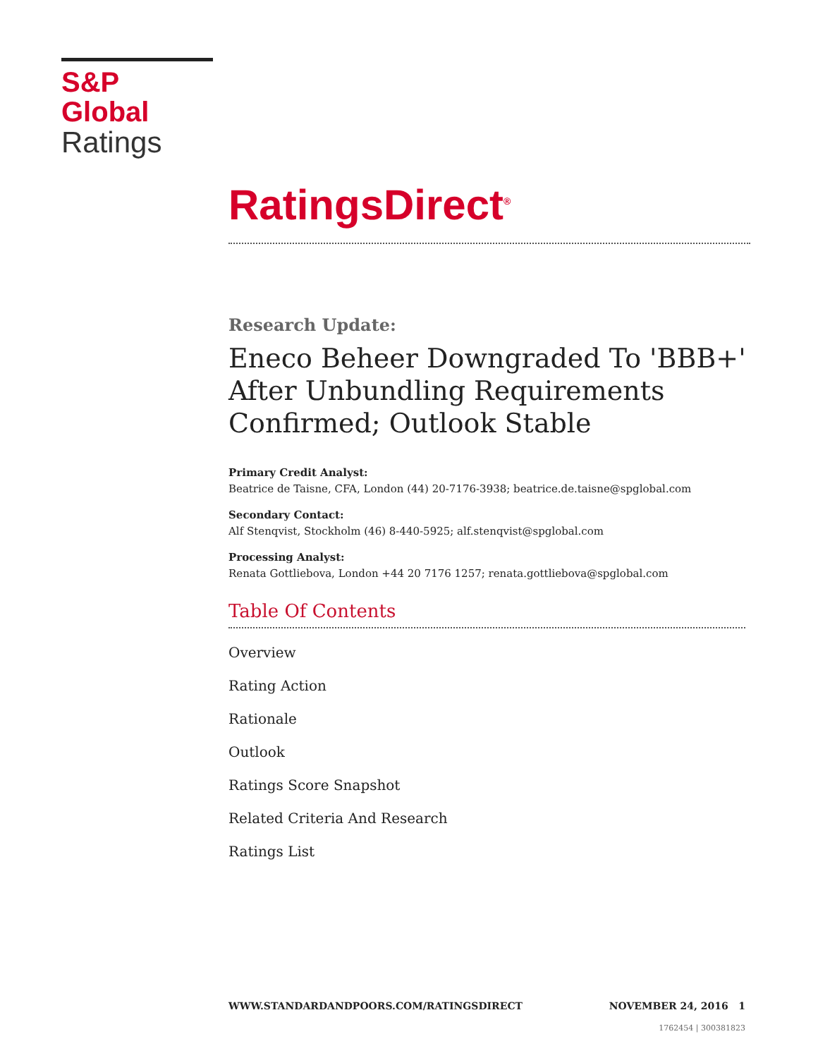S&P Global
Ratings
RatingsDirect<sup>®</sup>
Research Update:
Eneco Beheer Downgraded To 'BBB+' After Unbundling Requirements Confirmed; Outlook Stable
Primary Credit Analyst:
Beatrice de Taisne, CFA, London (44) 20-7176-3938; beatrice.de.taisne@spglobal.com
Secondary Contact:
Alf Stenqvist, Stockholm (46) 8-440-5925; alf.stenqvist@spglobal.com
Processing Analyst:
Renata Gottliebova, London +44 20 7176 1257; renata.gottliebova@spglobal.com
Table Of Contents
Overview
Rating Action
Rationale
Outlook
Ratings Score Snapshot
Related Criteria And Research
Ratings List
WWW.STANDARDANDPOORS.COM/RATINGSDIRECT NOVEMBER 24, 2016 1
1762454 | 300381823